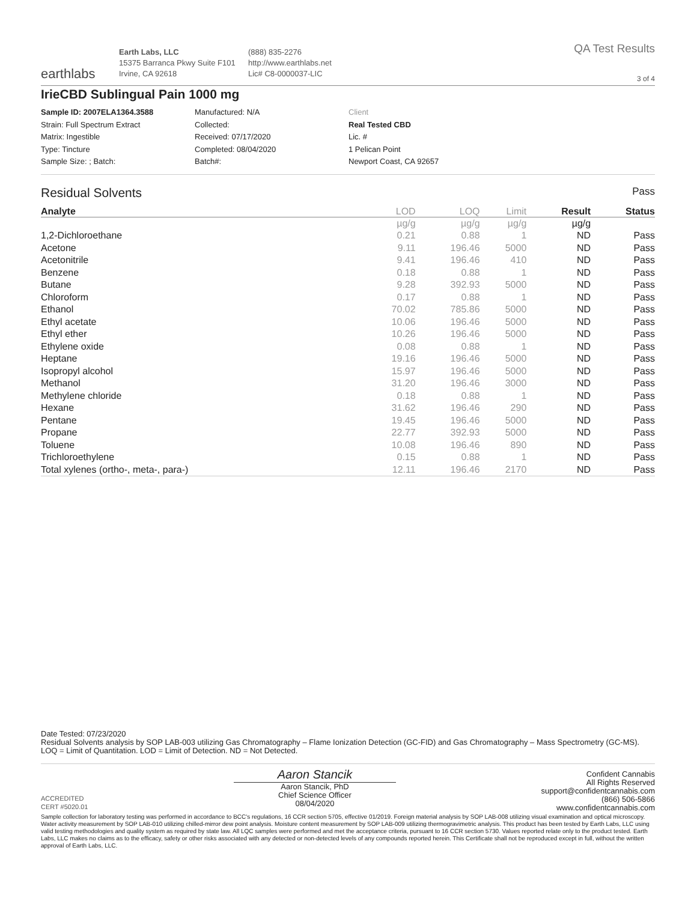earthlabs
Earth Labs, LLC
15375 Barranca Pkwy Suite F101
Irvine, CA 92618
(888) 835-2276
http://www.earthlabs.net
Lic# C8-0000037-LIC
QA Test Results
3 of 4
IrieCBD Sublingual Pain 1000 mg
Sample ID: 2007ELA1364.3588
Strain: Full Spectrum Extract
Matrix: Ingestible
Type: Tincture
Sample Size: ; Batch:
Manufactured: N/A
Collected:
Received: 07/17/2020
Completed: 08/04/2020
Batch#:
Client
Real Tested CBD
Lic. #
1 Pelican Point
Newport Coast, CA 92657
Residual Solvents Pass
| Analyte | LOD | LOQ | Limit | Result | Status |
| --- | --- | --- | --- | --- | --- |
| | µg/g | µg/g | µg/g | µg/g | |
| 1,2-Dichloroethane | 0.21 | 0.88 | 1 | ND | Pass |
| Acetone | 9.11 | 196.46 | 5000 | ND | Pass |
| Acetonitrile | 9.41 | 196.46 | 410 | ND | Pass |
| Benzene | 0.18 | 0.88 | 1 | ND | Pass |
| Butane | 9.28 | 392.93 | 5000 | ND | Pass |
| Chloroform | 0.17 | 0.88 | 1 | ND | Pass |
| Ethanol | 70.02 | 785.86 | 5000 | ND | Pass |
| Ethyl acetate | 10.06 | 196.46 | 5000 | ND | Pass |
| Ethyl ether | 10.26 | 196.46 | 5000 | ND | Pass |
| Ethylene oxide | 0.08 | 0.88 | 1 | ND | Pass |
| Heptane | 19.16 | 196.46 | 5000 | ND | Pass |
| Isopropyl alcohol | 15.97 | 196.46 | 5000 | ND | Pass |
| Methanol | 31.20 | 196.46 | 3000 | ND | Pass |
| Methylene chloride | 0.18 | 0.88 | 1 | ND | Pass |
| Hexane | 31.62 | 196.46 | 290 | ND | Pass |
| Pentane | 19.45 | 196.46 | 5000 | ND | Pass |
| Propane | 22.77 | 392.93 | 5000 | ND | Pass |
| Toluene | 10.08 | 196.46 | 890 | ND | Pass |
| Trichloroethylene | 0.15 | 0.88 | 1 | ND | Pass |
| Total xylenes (ortho-, meta-, para-) | 12.11 | 196.46 | 2170 | ND | Pass |
Date Tested: 07/23/2020
Residual Solvents analysis by SOP LAB-003 utilizing Gas Chromatography – Flame Ionization Detection (GC-FID) and Gas Chromatography – Mass Spectrometry (GC-MS).
LOQ = Limit of Quantitation. LOD = Limit of Detection. ND = Not Detected.
ACCREDITED
CERT #5020.01
Aaron Stancik
Aaron Stancik, PhD
Chief Science Officer
08/04/2020
Confident Cannabis
All Rights Reserved
support@confidentcannabis.com
(866) 506-5866
www.confidentcannabis.com
Sample collection for laboratory testing was performed in accordance to BCC's regulations, 16 CCR section 5705, effective 01/2019. Foreign material analysis by SOP LAB-008 utilizing visual examination and optical microscopy. Water activity measurement by SOP LAB-010 utilizing chilled-mirror dew point analysis. Moisture content measurement by SOP LAB-009 utilizing thermogravimetric analysis. This product has been tested by Earth Labs, LLC using valid testing methodologies and quality system as required by state law. All LQC samples were performed and met the acceptance criteria, pursuant to 16 CCR section 5730. Values reported relate only to the product tested. Earth Labs, LLC makes no claims as to the efficacy, safety or other risks associated with any detected or non-detected levels of any compounds reported herein. This Certificate shall not be reproduced except in full, without the written approval of Earth Labs, LLC.